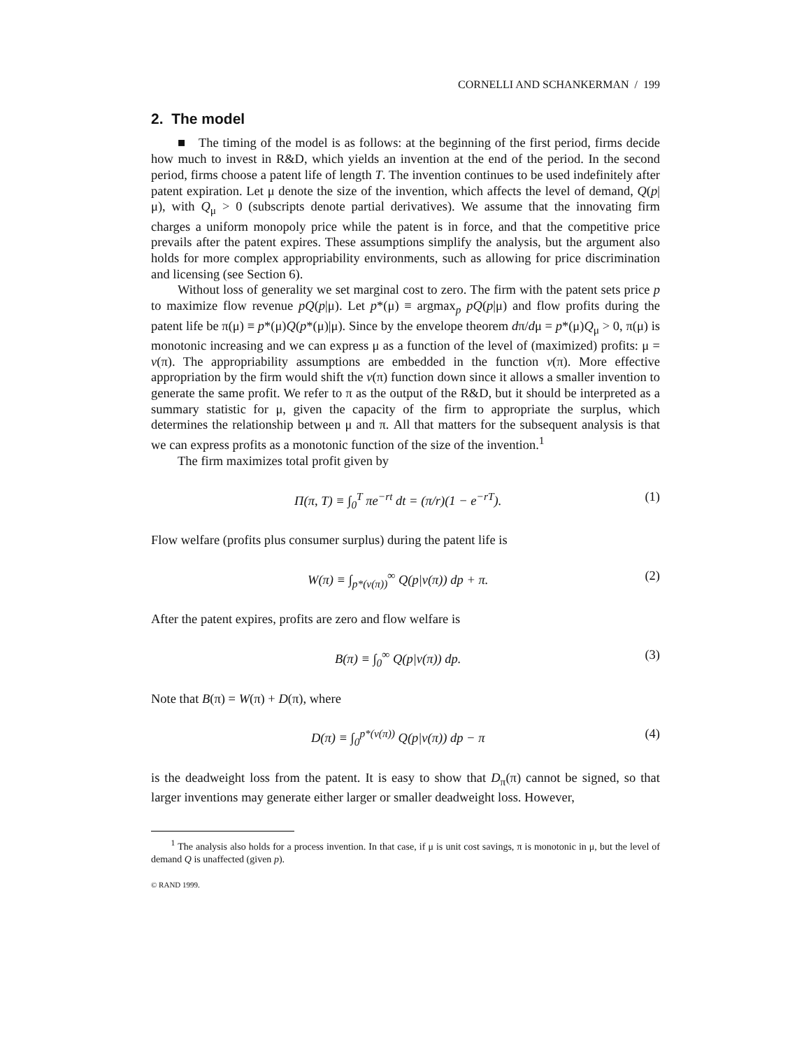CORNELLI AND SCHANKERMAN / 199
2. The model
■ The timing of the model is as follows: at the beginning of the first period, firms decide how much to invest in R&D, which yields an invention at the end of the period. In the second period, firms choose a patent life of length T. The invention continues to be used indefinitely after patent expiration. Let μ denote the size of the invention, which affects the level of demand, Q(p|μ), with Q<sub>μ</sub> > 0 (subscripts denote partial derivatives). We assume that the innovating firm charges a uniform monopoly price while the patent is in force, and that the competitive price prevails after the patent expires. These assumptions simplify the analysis, but the argument also holds for more complex appropriability environments, such as allowing for price discrimination and licensing (see Section 6).
Without loss of generality we set marginal cost to zero. The firm with the patent sets price p to maximize flow revenue pQ(p|μ). Let p*(μ) ≡ argmax<sub>p</sub> pQ(p|μ) and flow profits during the patent life be π(μ) ≡ p*(μ)Q(p*(μ)|μ). Since by the envelope theorem dπ/dμ = p*(μ)Q<sub>μ</sub> > 0, π(μ) is monotonic increasing and we can express μ as a function of the level of (maximized) profits: μ = v(π). The appropriability assumptions are embedded in the function v(π). More effective appropriation by the firm would shift the v(π) function down since it allows a smaller invention to generate the same profit. We refer to π as the output of the R&D, but it should be interpreted as a summary statistic for μ, given the capacity of the firm to appropriate the surplus, which determines the relationship between μ and π. All that matters for the subsequent analysis is that we can express profits as a monotonic function of the size of the invention.<sup>1</sup>
The firm maximizes total profit given by
Π(π, T) ≡ ∫<sub>0</sub><sup>T</sup> πe<sup>−rt</sup> dt = (π/r)(1 − e<sup>−rT</sup>). (1)
Flow welfare (profits plus consumer surplus) during the patent life is
W(π) ≡ ∫<sub>p*(v(π))</sub><sup>∞</sup> Q(p|v(π)) dp + π. (2)
After the patent expires, profits are zero and flow welfare is
B(π) ≡ ∫<sub>0</sub><sup>∞</sup> Q(p|v(π)) dp. (3)
Note that B(π) = W(π) + D(π), where
D(π) ≡ ∫<sub>0</sub><sup>p*(v(π))</sup> Q(p|v(π)) dp − π (4)
is the deadweight loss from the patent. It is easy to show that D<sub>π</sub>(π) cannot be signed, so that larger inventions may generate either larger or smaller deadweight loss. However,
<sup>1</sup> The analysis also holds for a process invention. In that case, if μ is unit cost savings, π is monotonic in μ, but the level of demand Q is unaffected (given p).
© RAND 1999.